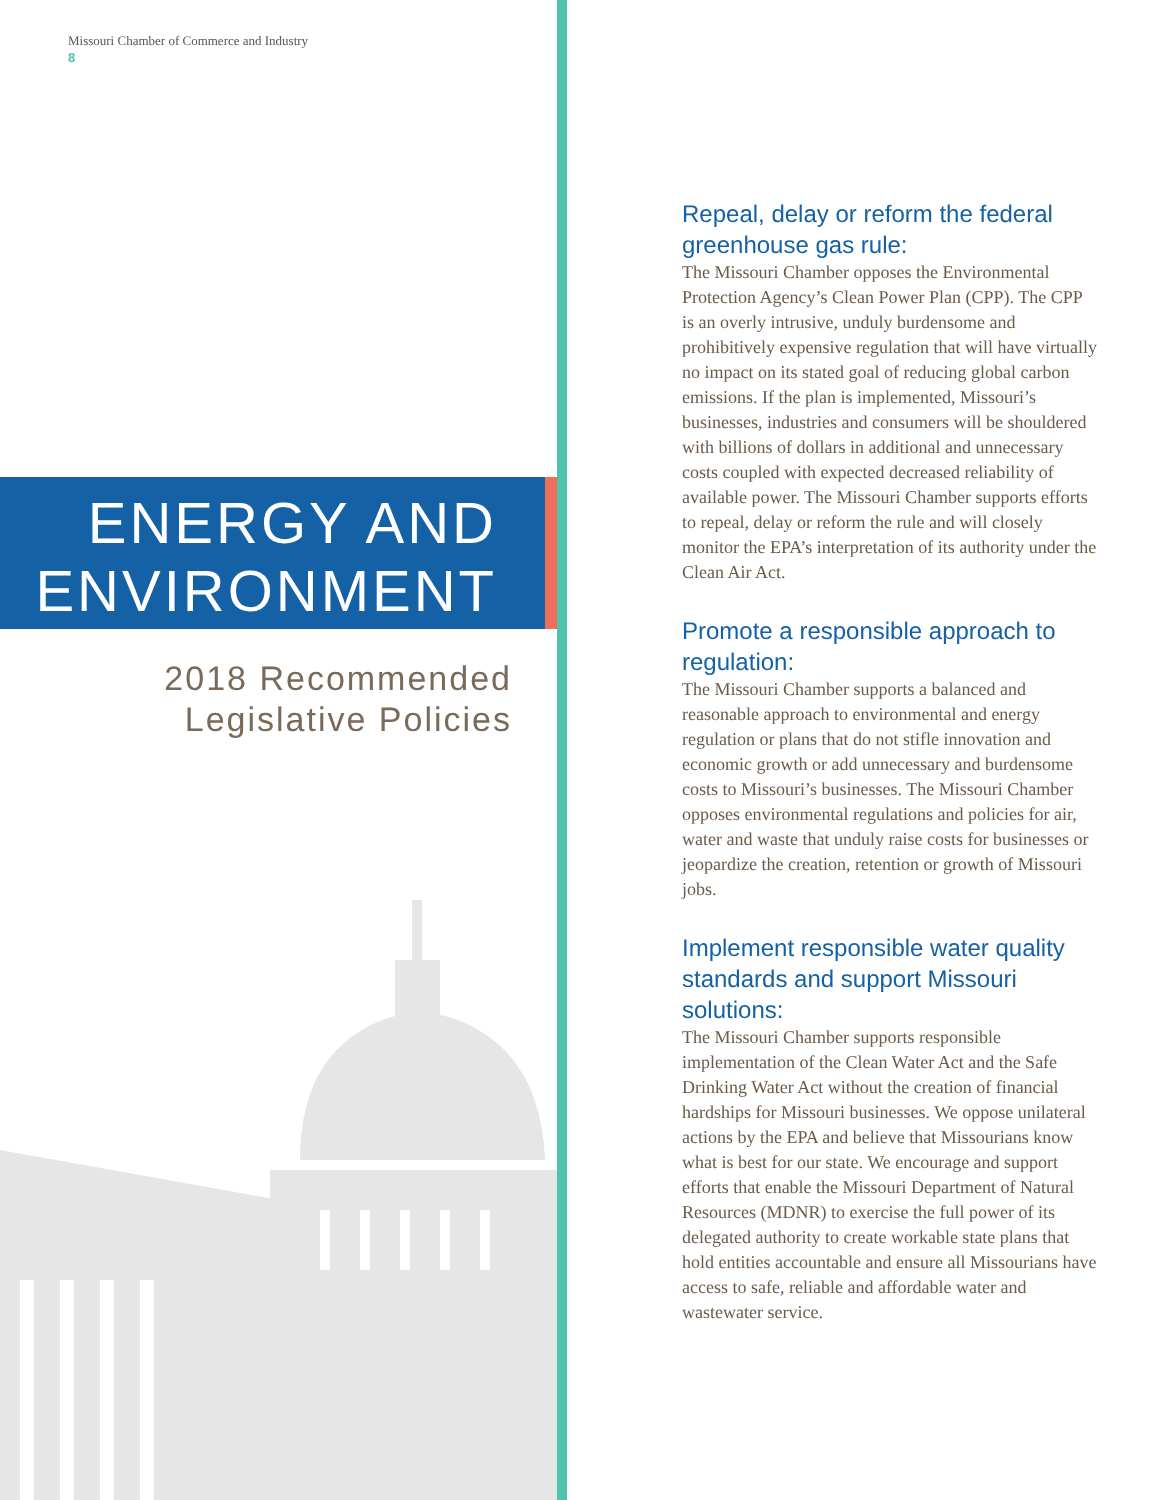Missouri Chamber of Commerce and Industry
8
ENERGY AND
ENVIRONMENT
2018 Recommended
Legislative Policies
Repeal, delay or reform the federal greenhouse gas rule:
The Missouri Chamber opposes the Environmental Protection Agency’s Clean Power Plan (CPP). The CPP is an overly intrusive, unduly burdensome and prohibitively expensive regulation that will have virtually no impact on its stated goal of reducing global carbon emissions. If the plan is implemented, Missouri’s businesses, industries and consumers will be shouldered with billions of dollars in additional and unnecessary costs coupled with expected decreased reliability of available power. The Missouri Chamber supports efforts to repeal, delay or reform the rule and will closely monitor the EPA’s interpretation of its authority under the Clean Air Act.
Promote a responsible approach to regulation:
The Missouri Chamber supports a balanced and reasonable approach to environmental and energy regulation or plans that do not stifle innovation and economic growth or add unnecessary and burdensome costs to Missouri’s businesses. The Missouri Chamber opposes environmental regulations and policies for air, water and waste that unduly raise costs for businesses or jeopardize the creation, retention or growth of Missouri jobs.
Implement responsible water quality standards and support Missouri solutions:
The Missouri Chamber supports responsible implementation of the Clean Water Act and the Safe Drinking Water Act without the creation of financial hardships for Missouri businesses. We oppose unilateral actions by the EPA and believe that Missourians know what is best for our state. We encourage and support efforts that enable the Missouri Department of Natural Resources (MDNR) to exercise the full power of its delegated authority to create workable state plans that hold entities accountable and ensure all Missourians have access to safe, reliable and affordable water and wastewater service.